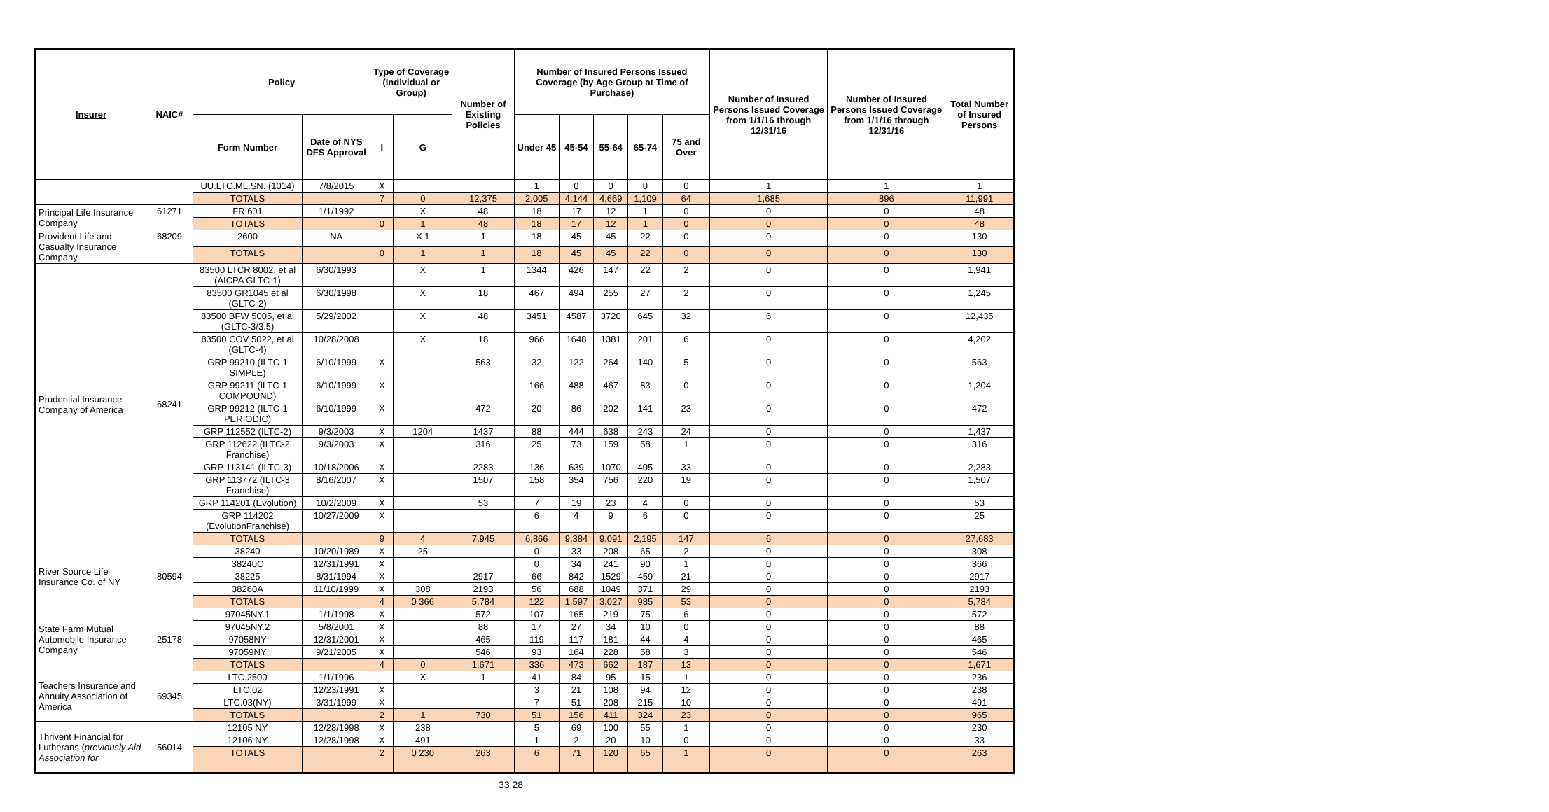| Insurer | NAIC# | Policy | | Type of Coverage (Individual or Group) | | Number of Existing Policies | Number of Insured Persons Issued Coverage (by Age Group at Time of Purchase) | | | | | Number of Insured Persons Issued Coverage from 1/1/16 through 12/31/16 | Number of Insured Persons Issued Coverage from 1/1/16 through 12/31/16 | Total Number of Insured Persons |
| --- | --- | --- | --- | --- | --- | --- | --- | --- | --- | --- | --- | --- | --- | --- |
| | | Form Number | Date of NYS DFS Approval | I | G | | Under 45 | 45-54 | 55-64 | 65-74 | 75 and Over | | | |
| | | UU.LTC.ML.SN. (1014) | 7/8/2015 | X | | | 1 | 0 | 0 | 0 | 0 | 1 | 1 | 1 |
| | | TOTALS | | 7 | 0 | 12,375 | 2,005 | 4,144 | 4,669 | 1,109 | 64 | 1,685 | 896 | 11,991 |
| Principal Life Insurance Company | 61271 | FR 601 | 1/1/1992 | | X | 48 | 18 | 17 | 12 | 1 | 0 | 0 | 0 | 48 |
| | | TOTALS | | 0 | 1 | 48 | 18 | 17 | 12 | 1 | 0 | 0 | 0 | 48 |
| Provident Life and Casualty Insurance Company | 68209 | 2600 | NA | | X 1 | 1 | 18 | 45 | 45 | 22 | 0 | 0 | 0 | 130 |
| | | TOTALS | | 0 | 1 | 1 | 18 | 45 | 45 | 22 | 0 | 0 | 0 | 130 |
| Prudential Insurance Company of America | 68241 | 83500 LTCR 8002, et al (AICPA GLTC-1) | 6/30/1993 | | X | 1 | 1344 | 426 | 147 | 22 | 2 | 0 | 0 | 1,941 |
| | | 83500 GR1045 et al (GLTC-2) | 6/30/1998 | | X | 18 | 467 | 494 | 255 | 27 | 2 | 0 | 0 | 1,245 |
| | | 83500 BFW 5005, et al (GLTC-3/3.5) | 5/29/2002 | | X | 48 | 3451 | 4587 | 3720 | 645 | 32 | 6 | 0 | 12,435 |
| | | 83500 COV 5022, et al (GLTC-4) | 10/28/2008 | | X | 18 | 966 | 1648 | 1381 | 201 | 6 | 0 | 0 | 4,202 |
| | | GRP 99210 (ILTC-1 SIMPLE) | 6/10/1999 | X | | 563 | 32 | 122 | 264 | 140 | 5 | 0 | 0 | 563 |
| | | GRP 99211 (ILTC-1 COMPOUND) | 6/10/1999 | X | | | 166 | 488 | 467 | 83 | 0 | 0 | 0 | 1,204 |
| | | GRP 99212 (ILTC-1 PERIODIC) | 6/10/1999 | X | | 472 | 20 | 86 | 202 | 141 | 23 | 0 | 0 | 472 |
| | | GRP 112552 (ILTC-2) | 9/3/2003 | X | 1204 | 1437 | 88 | 444 | 638 | 243 | 24 | 0 | 0 | 1,437 |
| | | GRP 112622 (ILTC-2 Franchise) | 9/3/2003 | X | | 316 | 25 | 73 | 159 | 58 | 1 | 0 | 0 | 316 |
| | | GRP 113141 (ILTC-3) | 10/18/2006 | X | | 2283 | 136 | 639 | 1070 | 405 | 33 | 0 | 0 | 2,283 |
| | | GRP 113772 (ILTC-3 Franchise) | 8/16/2007 | X | | 1507 | 158 | 354 | 756 | 220 | 19 | 0 | 0 | 1,507 |
| | | GRP 114201 (Evolution) | 10/2/2009 | X | | 53 | 7 | 19 | 23 | 4 | 0 | 0 | 0 | 53 |
| | | GRP 114202 (EvolutionFranchise) | 10/27/2009 | X | | | 6 | 4 | 9 | 6 | 0 | 0 | 0 | 25 |
| | | TOTALS | | 9 | 4 | 7,945 | 6,866 | 9,384 | 9,091 | 2,195 | 147 | 6 | 0 | 27,683 |
| River Source Life Insurance Co. of NY | 80594 | 38240 | 10/20/1989 | X | 25 | | 0 | 33 | 208 | 65 | 2 | 0 | 0 | 308 |
| | | 38240C | 12/31/1991 | X | | | 0 | 34 | 241 | 90 | 1 | 0 | 0 | 366 |
| | | 38225 | 8/31/1994 | X | | 2917 | 66 | 842 | 1529 | 459 | 21 | 0 | 0 | 2917 |
| | | 38260A | 11/10/1999 | X | 308 | 2193 | 56 | 688 | 1049 | 371 | 29 | 0 | 0 | 2193 |
| | | TOTALS | | 4 | 0 366 | 5,784 | 122 | 1,597 | 3,027 | 985 | 53 | 0 | 0 | 5,784 |
| State Farm Mutual Automobile Insurance Company | 25178 | 97045NY.1 | 1/1/1998 | X | | 572 | 107 | 165 | 219 | 75 | 6 | 0 | 0 | 572 |
| | | 97045NY.2 | 5/8/2001 | X | | 88 | 17 | 27 | 34 | 10 | 0 | 0 | 0 | 88 |
| | | 97058NY | 12/31/2001 | X | | 465 | 119 | 117 | 181 | 44 | 4 | 0 | 0 | 465 |
| | | 97059NY | 9/21/2005 | X | | 546 | 93 | 164 | 228 | 58 | 3 | 0 | 0 | 546 |
| | | TOTALS | | 4 | 0 | 1,671 | 336 | 473 | 662 | 187 | 13 | 0 | 0 | 1,671 |
| Teachers Insurance and Annuity Association of America | 69345 | LTC.2500 | 1/1/1996 | | X | 1 | 41 | 84 | 95 | 15 | 1 | 0 | 0 | 236 |
| | | LTC.02 | 12/23/1991 | X | | | 3 | 21 | 108 | 94 | 12 | 0 | 0 | 238 |
| | | LTC.03(NY) | 3/31/1999 | X | | | 7 | 51 | 208 | 215 | 10 | 0 | 0 | 491 |
| | | TOTALS | | 2 | 1 | 730 | 51 | 156 | 411 | 324 | 23 | 0 | 0 | 965 |
| Thrivent Financial for Lutherans ( previously Aid Association for | 56014 | 12105 NY | 12/28/1998 | X | 238 | | 5 | 69 | 100 | 55 | 1 | 0 | 0 | 230 |
| | | 12106 NY | 12/28/1998 | X | 491 | | 1 | 2 | 20 | 10 | 0 | 0 | 0 | 33 |
| | | TOTALS | | 2 | 0 230 | 263 | 6 | 71 | 120 | 65 | 1 | 0 | 0 | 263 |
33 28